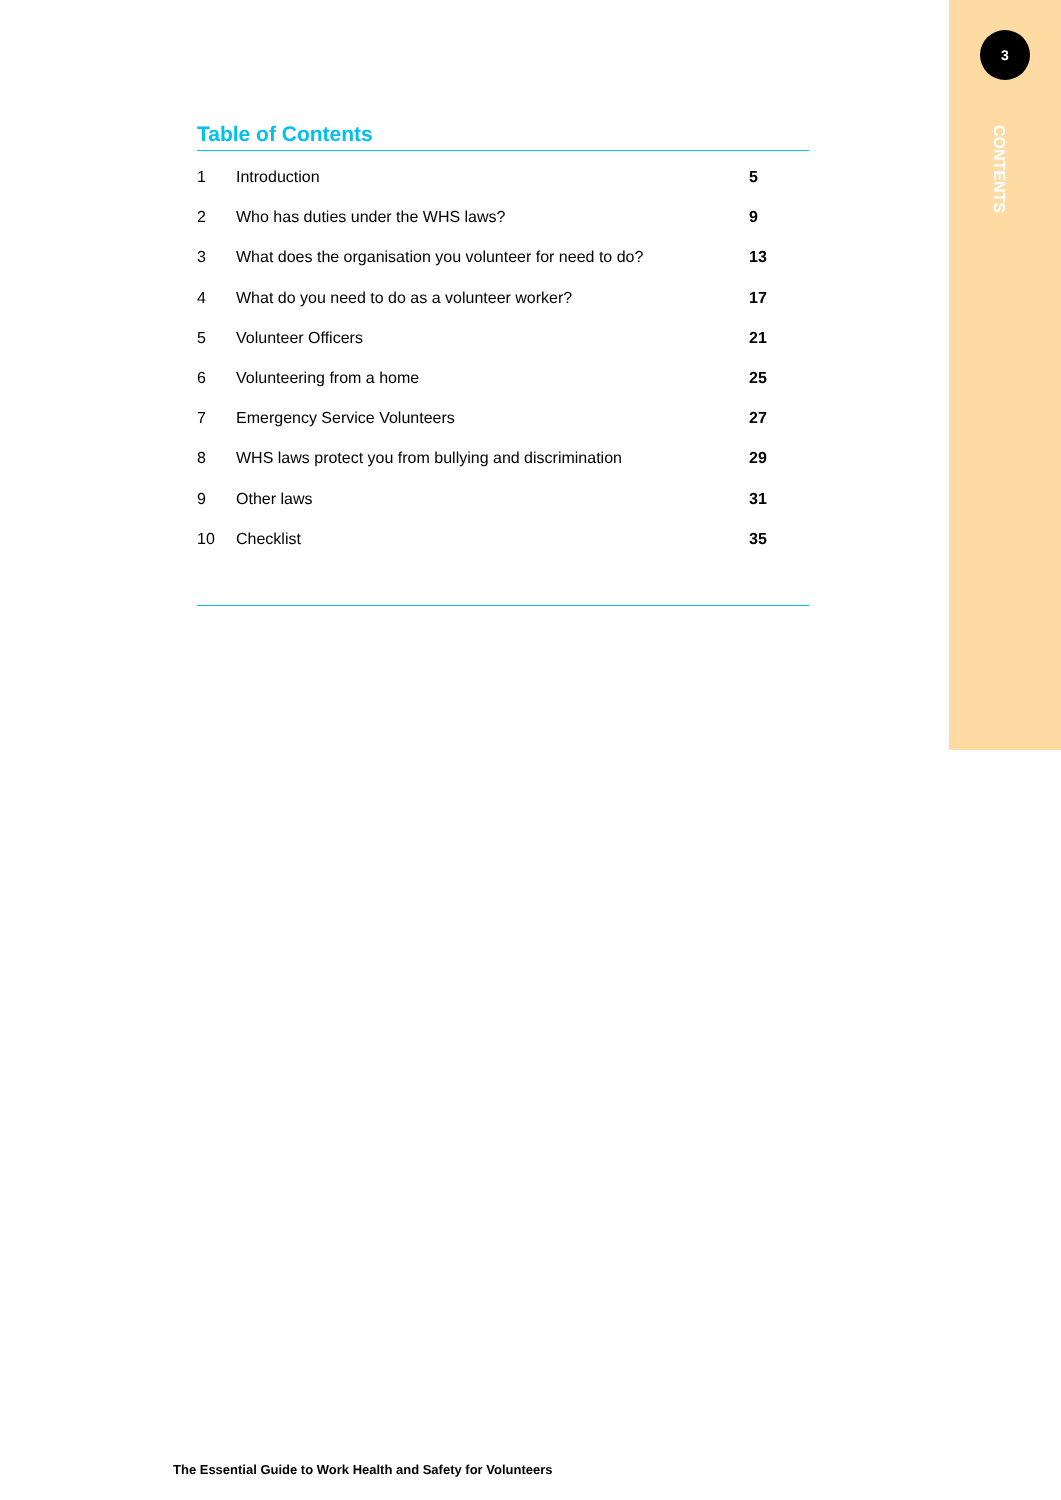3
CONTENTS
Table of Contents
| 1 | Introduction | 5 |
| 2 | Who has duties under the WHS laws? | 9 |
| 3 | What does the organisation you volunteer for need to do? | 13 |
| 4 | What do you need to do as a volunteer worker? | 17 |
| 5 | Volunteer Officers | 21 |
| 6 | Volunteering from a home | 25 |
| 7 | Emergency Service Volunteers | 27 |
| 8 | WHS laws protect you from bullying and discrimination | 29 |
| 9 | Other laws | 31 |
| 10 | Checklist | 35 |
The Essential Guide to Work Health and Safety for Volunteers